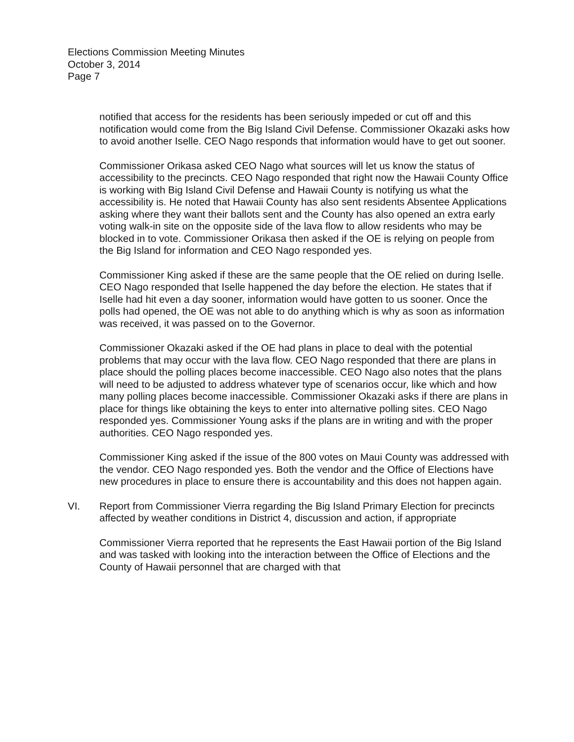Elections Commission Meeting Minutes
October 3, 2014
Page 7
notified that access for the residents has been seriously impeded or cut off and this notification would come from the Big Island Civil Defense. Commissioner Okazaki asks how to avoid another Iselle. CEO Nago responds that information would have to get out sooner.
Commissioner Orikasa asked CEO Nago what sources will let us know the status of accessibility to the precincts. CEO Nago responded that right now the Hawaii County Office is working with Big Island Civil Defense and Hawaii County is notifying us what the accessibility is. He noted that Hawaii County has also sent residents Absentee Applications asking where they want their ballots sent and the County has also opened an extra early voting walk-in site on the opposite side of the lava flow to allow residents who may be blocked in to vote. Commissioner Orikasa then asked if the OE is relying on people from the Big Island for information and CEO Nago responded yes.
Commissioner King asked if these are the same people that the OE relied on during Iselle. CEO Nago responded that Iselle happened the day before the election. He states that if Iselle had hit even a day sooner, information would have gotten to us sooner. Once the polls had opened, the OE was not able to do anything which is why as soon as information was received, it was passed on to the Governor.
Commissioner Okazaki asked if the OE had plans in place to deal with the potential problems that may occur with the lava flow. CEO Nago responded that there are plans in place should the polling places become inaccessible. CEO Nago also notes that the plans will need to be adjusted to address whatever type of scenarios occur, like which and how many polling places become inaccessible. Commissioner Okazaki asks if there are plans in place for things like obtaining the keys to enter into alternative polling sites. CEO Nago responded yes. Commissioner Young asks if the plans are in writing and with the proper authorities. CEO Nago responded yes.
Commissioner King asked if the issue of the 800 votes on Maui County was addressed with the vendor. CEO Nago responded yes. Both the vendor and the Office of Elections have new procedures in place to ensure there is accountability and this does not happen again.
VI. Report from Commissioner Vierra regarding the Big Island Primary Election for precincts affected by weather conditions in District 4, discussion and action, if appropriate
Commissioner Vierra reported that he represents the East Hawaii portion of the Big Island and was tasked with looking into the interaction between the Office of Elections and the County of Hawaii personnel that are charged with that